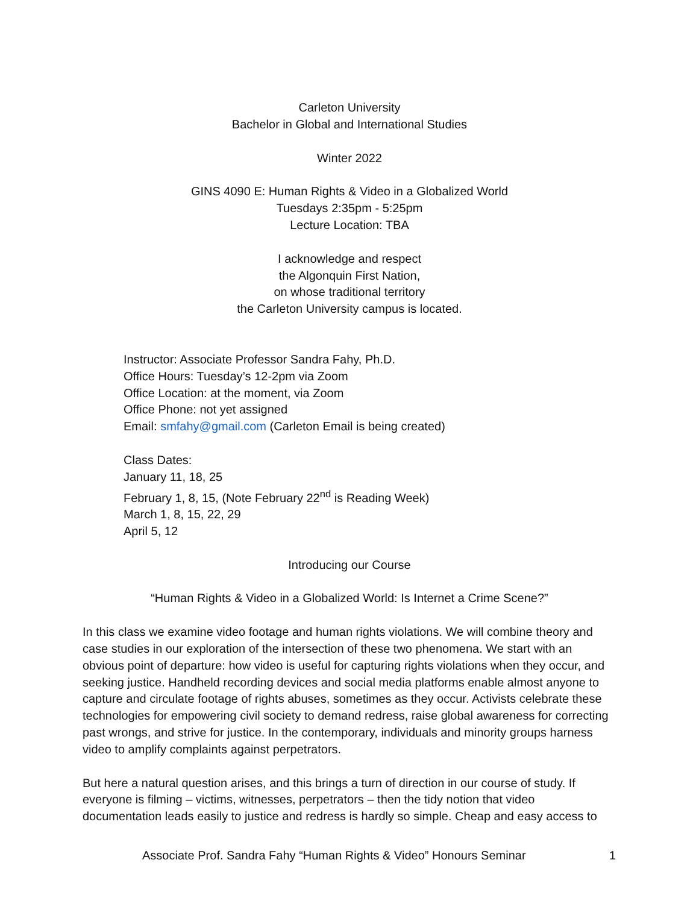Carleton University
Bachelor in Global and International Studies
Winter 2022
GINS 4090 E: Human Rights & Video in a Globalized World
Tuesdays 2:35pm - 5:25pm
Lecture Location: TBA
I acknowledge and respect
the Algonquin First Nation,
on whose traditional territory
the Carleton University campus is located.
Instructor: Associate Professor Sandra Fahy, Ph.D.
Office Hours: Tuesday’s 12-2pm via Zoom
Office Location: at the moment, via Zoom
Office Phone: not yet assigned
Email: smfahy@gmail.com (Carleton Email is being created)
Class Dates:
January 11, 18, 25
February 1, 8, 15, (Note February 22<sup>nd</sup> is Reading Week)
March 1, 8, 15, 22, 29
April 5, 12
Introducing our Course
“Human Rights & Video in a Globalized World: Is Internet a Crime Scene?”
In this class we examine video footage and human rights violations. We will combine theory and case studies in our exploration of the intersection of these two phenomena. We start with an obvious point of departure: how video is useful for capturing rights violations when they occur, and seeking justice. Handheld recording devices and social media platforms enable almost anyone to capture and circulate footage of rights abuses, sometimes as they occur. Activists celebrate these technologies for empowering civil society to demand redress, raise global awareness for correcting past wrongs, and strive for justice. In the contemporary, individuals and minority groups harness video to amplify complaints against perpetrators.
But here a natural question arises, and this brings a turn of direction in our course of study. If everyone is filming – victims, witnesses, perpetrators – then the tidy notion that video documentation leads easily to justice and redress is hardly so simple. Cheap and easy access to
Associate Prof. Sandra Fahy “Human Rights & Video” Honours Seminar 1